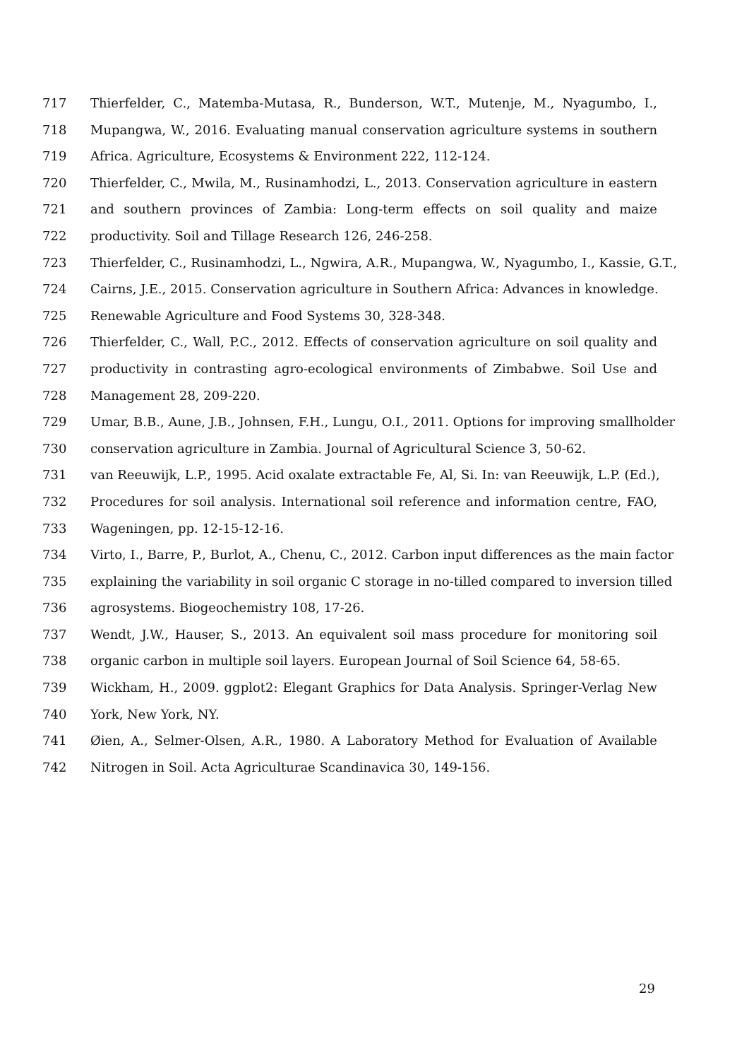717 Thierfelder, C., Matemba-Mutasa, R., Bunderson, W.T., Mutenje, M., Nyagumbo, I.,
718 Mupangwa, W., 2016. Evaluating manual conservation agriculture systems in southern
719 Africa. Agriculture, Ecosystems & Environment 222, 112-124.
720 Thierfelder, C., Mwila, M., Rusinamhodzi, L., 2013. Conservation agriculture in eastern
721 and southern provinces of Zambia: Long-term effects on soil quality and maize
722 productivity. Soil and Tillage Research 126, 246-258.
723 Thierfelder, C., Rusinamhodzi, L., Ngwira, A.R., Mupangwa, W., Nyagumbo, I., Kassie, G.T.,
724 Cairns, J.E., 2015. Conservation agriculture in Southern Africa: Advances in knowledge.
725 Renewable Agriculture and Food Systems 30, 328-348.
726 Thierfelder, C., Wall, P.C., 2012. Effects of conservation agriculture on soil quality and
727 productivity in contrasting agro-ecological environments of Zimbabwe. Soil Use and
728 Management 28, 209-220.
729 Umar, B.B., Aune, J.B., Johnsen, F.H., Lungu, O.I., 2011. Options for improving smallholder
730 conservation agriculture in Zambia. Journal of Agricultural Science 3, 50-62.
731 van Reeuwijk, L.P., 1995. Acid oxalate extractable Fe, Al, Si. In: van Reeuwijk, L.P. (Ed.),
732 Procedures for soil analysis. International soil reference and information centre, FAO,
733 Wageningen, pp. 12-15-12-16.
734 Virto, I., Barre, P., Burlot, A., Chenu, C., 2012. Carbon input differences as the main factor
735 explaining the variability in soil organic C storage in no-tilled compared to inversion tilled
736 agrosystems. Biogeochemistry 108, 17-26.
737 Wendt, J.W., Hauser, S., 2013. An equivalent soil mass procedure for monitoring soil
738 organic carbon in multiple soil layers. European Journal of Soil Science 64, 58-65.
739 Wickham, H., 2009. ggplot2: Elegant Graphics for Data Analysis. Springer-Verlag New
740 York, New York, NY.
741 Øien, A., Selmer-Olsen, A.R., 1980. A Laboratory Method for Evaluation of Available
742 Nitrogen in Soil. Acta Agriculturae Scandinavica 30, 149-156.
29